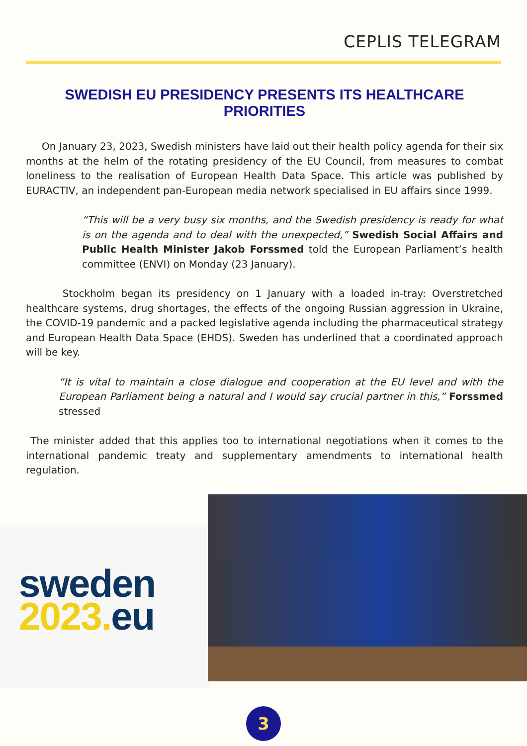CEPLIS TELEGRAM
SWEDISH EU PRESIDENCY PRESENTS ITS HEALTHCARE PRIORITIES
On January 23, 2023, Swedish ministers have laid out their health policy agenda for their six months at the helm of the rotating presidency of the EU Council, from measures to combat loneliness to the realisation of European Health Data Space. This article was published by EURACTIV, an independent pan-European media network specialised in EU affairs since 1999.
“This will be a very busy six months, and the Swedish presidency is ready for what is on the agenda and to deal with the unexpected,” Swedish Social Affairs and Public Health Minister Jakob Forssmed told the European Parliament’s health committee (ENVI) on Monday (23 January).
Stockholm began its presidency on 1 January with a loaded in-tray: Overstretched healthcare systems, drug shortages, the effects of the ongoing Russian aggression in Ukraine, the COVID-19 pandemic and a packed legislative agenda including the pharmaceutical strategy and European Health Data Space (EHDS). Sweden has underlined that a coordinated approach will be key.
“It is vital to maintain a close dialogue and cooperation at the EU level and with the European Parliament being a natural and I would say crucial partner in this,” Forssmed stressed
The minister added that this applies too to international negotiations when it comes to the international pandemic treaty and supplementary amendments to international health regulation.
sweden
2023. eu
3